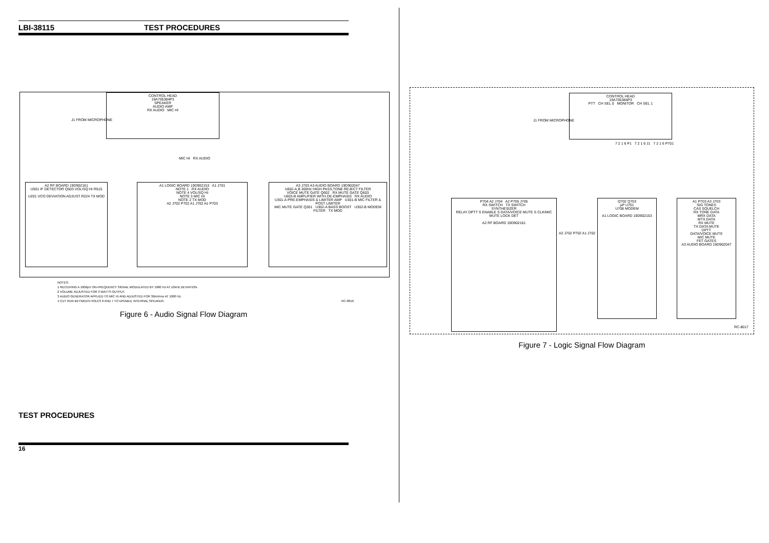LBI-38115 TEST PROCEDURES
CONTROL HEAD
19A705384P3
SPEAKER
AUDIO AMP
RX AUDIO MIC HI
J1 FROM MICROPHONE
MIC HI RX AUDIO
A2 RF BOARD 19D902161
U501 IF DETECTOR Q503 VOL/SQ HI R515
U201 VCO DEVIATION ADJUST R224 TX MOD
A1 LOGIC BOARD 19D902153 A1 J701
NOTE 1 RX AUDIO
NOTE 4 VOL/SQ HI
NOTE 3 MIC HI
NOTE 2 TX MOD
A2 J702 P702 A1 J702 A1 P703
A3 J703 A3 AUDIO BOARD 19D902047
U602-A,B 300Hz HIGH PASS,TONE REJECT FILTER
VOICE MUTE GATE Q602 RX MUTE GATE Q603
U603-B AMPLIFIER WITH DE-EMPHASIS RX AUDIO
U301-A PRE-EMPHASIS & LIMITER AMP U301-B MIC FILTER & POST LIMITER
MIC MUTE GATE Q301 U302-A BASS BOOST U302-B MODEM FILTER TX MOD
NOTES:
1 RECEIVING A 1000µV ON-FREQUENCY SIGNAL MODULATED BY 1000 Hz AT ±3kHz DEVIATION.
2 VOLUME ADJUSTED FOR 3 WATTS OUTPUT.
3 AUDIO GENERATOR APPLIED TO MIC HI AND ADJUSTED FOR 30mVrms AT 1000 Hz.
4 CUT RUN BETWEEN HOLES 6 AND 7 TO DISABLE INTERNAL SPEAKER. RC-8016
Figure 6 - Audio Signal Flow Diagram
TEST PROCEDURES
16
CONTROL HEAD
19A705384P3
PTT CH SEL 0 MONITOR CH SEL 1
J1 FROM MICROPHONE
7 2 1 6 P1 7 2 1 6 J1 7 2 1 6 P701
P704 A2 J704 A2 P705 J705
RX SWITCH TX SWITCH
SYNTHESIZER
RELAY DPTT S ENABLE S DATA/VOICE MUTE S CLK/MIC MUTE LOCK DET
A2 RF BOARD 19D902161
A2 J702 P702 A1 J702
Q702 Q703
µP U701
U708 MODEM
A1 LOGIC BOARD 19D902153
A1 P703 A3 J703
SIG TONES
CAS SQUELCH
RX TONE DATA
MRX DATA
MTX DATA
RX MUTE
TX DATA MUTE
DPTT
DATA/VOICE MUTE
MIC MUTE
FET GATES
A3 AUDIO BOARD 19D902047
RC-8017
Figure 7 - Logic Signal Flow Diagram